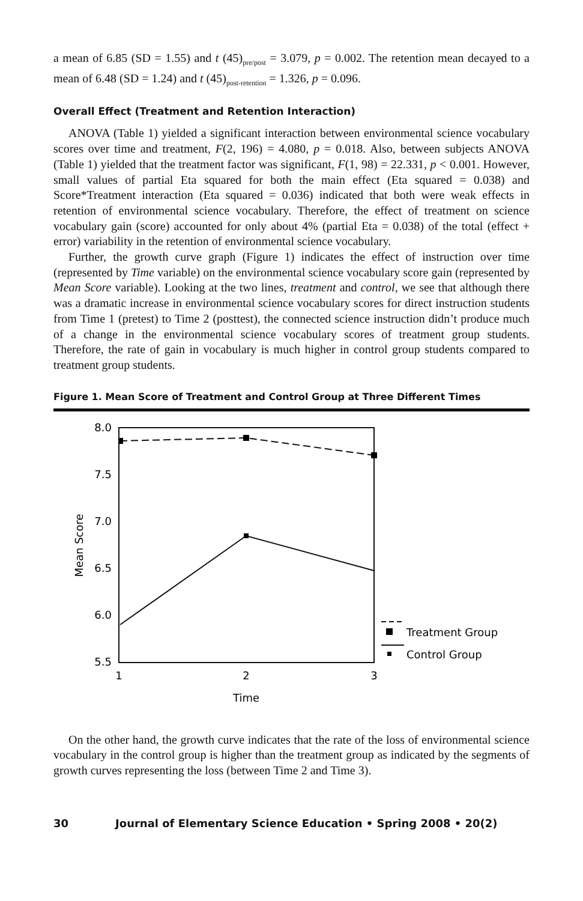a mean of 6.85 (SD = 1.55) and t (45)<sub>pre/post</sub> = 3.079, p = 0.002. The retention mean decayed to a mean of 6.48 (SD = 1.24) and t (45)<sub>post-retention</sub> = 1.326, p = 0.096.
Overall Effect (Treatment and Retention Interaction)
ANOVA (Table 1) yielded a significant interaction between environmental science vocabulary scores over time and treatment, F(2, 196) = 4.080, p = 0.018. Also, between subjects ANOVA (Table 1) yielded that the treatment factor was significant, F(1, 98) = 22.331, p < 0.001. However, small values of partial Eta squared for both the main effect (Eta squared = 0.038) and Score*Treatment interaction (Eta squared = 0.036) indicated that both were weak effects in retention of environmental science vocabulary. Therefore, the effect of treatment on science vocabulary gain (score) accounted for only about 4% (partial Eta = 0.038) of the total (effect + error) variability in the retention of environmental science vocabulary.
Further, the growth curve graph (Figure 1) indicates the effect of instruction over time (represented by Time variable) on the environmental science vocabulary score gain (represented by Mean Score variable). Looking at the two lines, treatment and control, we see that although there was a dramatic increase in environmental science vocabulary scores for direct instruction students from Time 1 (pretest) to Time 2 (posttest), the connected science instruction didn’t produce much of a change in the environmental science vocabulary scores of treatment group students. Therefore, the rate of gain in vocabulary is much higher in control group students compared to treatment group students.
Figure 1. Mean Score of Treatment and Control Group at Three Different Times
8.0
7.5
7.0
6.5
6.0
5.5
1
2
3
Time
Mean Score
Treatment Group
Control Group
On the other hand, the growth curve indicates that the rate of the loss of environmental science vocabulary in the control group is higher than the treatment group as indicated by the segments of growth curves representing the loss (between Time 2 and Time 3).
30 Journal of Elementary Science Education • Spring 2008 • 20(2)